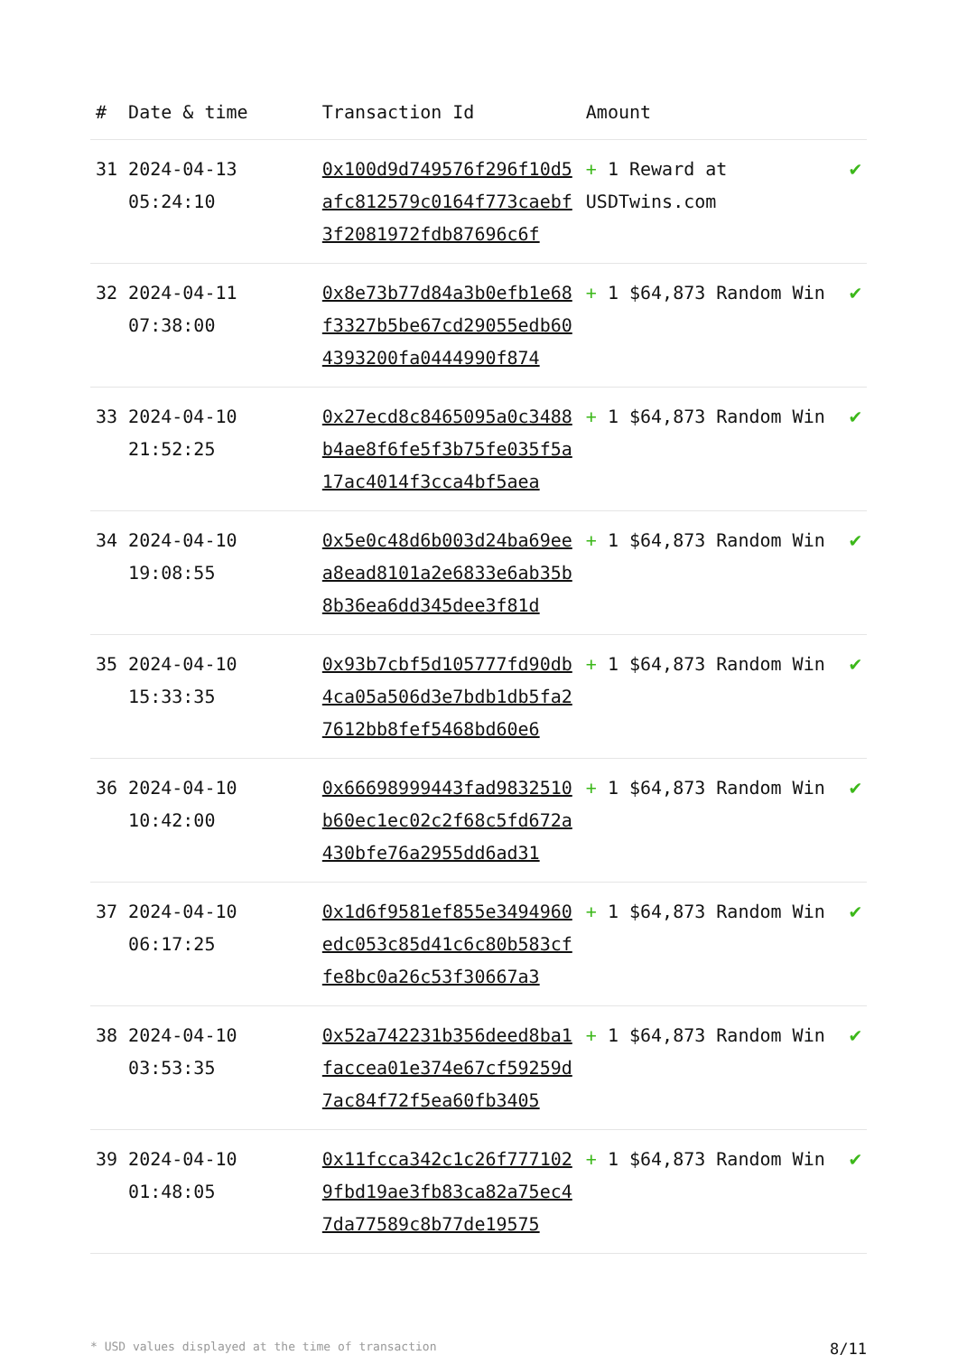| # | Date & time | Transaction Id | Amount | |
| --- | --- | --- | --- | --- |
| 31 | 2024-04-13 05:24:10 | 0x100d9d749576f296f10d5afc812579c0164f773caebf3f2081972fdb87696c6f | + 1 Reward at USDTwins.com | ✔ |
| 32 | 2024-04-11 07:38:00 | 0x8e73b77d84a3b0efb1e68f3327b5be67cd29055edb604393200fa0444990f874 | + 1 $64,873 Random Win | ✔ |
| 33 | 2024-04-10 21:52:25 | 0x27ecd8c8465095a0c3488b4ae8f6fe5f3b75fe035f5a17ac4014f3cca4bf5aea | + 1 $64,873 Random Win | ✔ |
| 34 | 2024-04-10 19:08:55 | 0x5e0c48d6b003d24ba69eea8ead8101a2e6833e6ab35b8b36ea6dd345dee3f81d | + 1 $64,873 Random Win | ✔ |
| 35 | 2024-04-10 15:33:35 | 0x93b7cbf5d105777fd90db4ca05a506d3e7bdb1db5fa27612bb8fef5468bd60e6 | + 1 $64,873 Random Win | ✔ |
| 36 | 2024-04-10 10:42:00 | 0x66698999443fad9832510b60ec1ec02c2f68c5fd672a430bfe76a2955dd6ad31 | + 1 $64,873 Random Win | ✔ |
| 37 | 2024-04-10 06:17:25 | 0x1d6f9581ef855e3494960edc053c85d41c6c80b583cffe8bc0a26c53f30667a3 | + 1 $64,873 Random Win | ✔ |
| 38 | 2024-04-10 03:53:35 | 0x52a742231b356deed8ba1faccea01e374e67cf59259d7ac84f72f5ea60fb3405 | + 1 $64,873 Random Win | ✔ |
| 39 | 2024-04-10 01:48:05 | 0x11fcca342c1c26f7771029fbd19ae3fb83ca82a75ec47da77589c8b77de19575 | + 1 $64,873 Random Win | ✔ |
* USD values displayed at the time of transaction 8/11